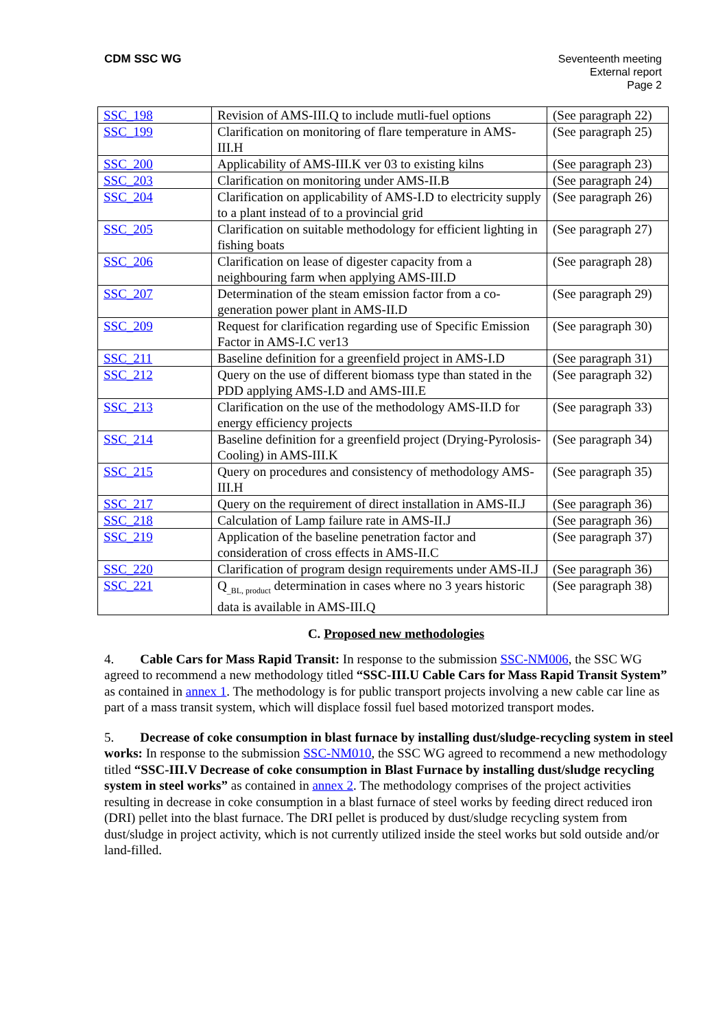CDM SSC WG
Seventeenth meeting
External report
Page 2
| SSC_198 | Revision of AMS-III.Q to include mutli-fuel options | (See paragraph 22) |
| SSC_199 | Clarification on monitoring of flare temperature in AMS-III.H | (See paragraph 25) |
| SSC_200 | Applicability of AMS-III.K ver 03 to existing kilns | (See paragraph 23) |
| SSC_203 | Clarification on monitoring under AMS-II.B | (See paragraph 24) |
| SSC_204 | Clarification on applicability of AMS-I.D to electricity supply to a plant instead of to a provincial grid | (See paragraph 26) |
| SSC_205 | Clarification on suitable methodology for efficient lighting in fishing boats | (See paragraph 27) |
| SSC_206 | Clarification on lease of digester capacity from a neighbouring farm when applying AMS-III.D | (See paragraph 28) |
| SSC_207 | Determination of the steam emission factor from a co-generation power plant in AMS-II.D | (See paragraph 29) |
| SSC_209 | Request for clarification regarding use of Specific Emission Factor in AMS-I.C ver13 | (See paragraph 30) |
| SSC_211 | Baseline definition for a greenfield project in AMS-I.D | (See paragraph 31) |
| SSC_212 | Query on the use of different biomass type than stated in the PDD applying AMS-I.D and AMS-III.E | (See paragraph 32) |
| SSC_213 | Clarification on the use of the methodology AMS-II.D for energy efficiency projects | (See paragraph 33) |
| SSC_214 | Baseline definition for a greenfield project (Drying-Pyrolosis-Cooling) in AMS-III.K | (See paragraph 34) |
| SSC_215 | Query on procedures and consistency of methodology AMS-III.H | (See paragraph 35) |
| SSC_217 | Query on the requirement of direct installation in AMS-II.J | (See paragraph 36) |
| SSC_218 | Calculation of Lamp failure rate in AMS-II.J | (See paragraph 36) |
| SSC_219 | Application of the baseline penetration factor and consideration of cross effects in AMS-II.C | (See paragraph 37) |
| SSC_220 | Clarification of program design requirements under AMS-II.J | (See paragraph 36) |
| SSC_221 | Q<sub>_BL, product</sub> determination in cases where no 3 years historic data is available in AMS-III.Q | (See paragraph 38) |
C. Proposed new methodologies
4. Cable Cars for Mass Rapid Transit: In response to the submission SSC-NM006, the SSC WG agreed to recommend a new methodology titled “SSC-III.U Cable Cars for Mass Rapid Transit System” as contained in annex 1. The methodology is for public transport projects involving a new cable car line as part of a mass transit system, which will displace fossil fuel based motorized transport modes.
5. Decrease of coke consumption in blast furnace by installing dust/sludge-recycling system in steel works: In response to the submission SSC-NM010, the SSC WG agreed to recommend a new methodology titled “SSC-III.V Decrease of coke consumption in Blast Furnace by installing dust/sludge recycling system in steel works” as contained in annex 2. The methodology comprises of the project activities resulting in decrease in coke consumption in a blast furnace of steel works by feeding direct reduced iron (DRI) pellet into the blast furnace. The DRI pellet is produced by dust/sludge recycling system from dust/sludge in project activity, which is not currently utilized inside the steel works but sold outside and/or land-filled.